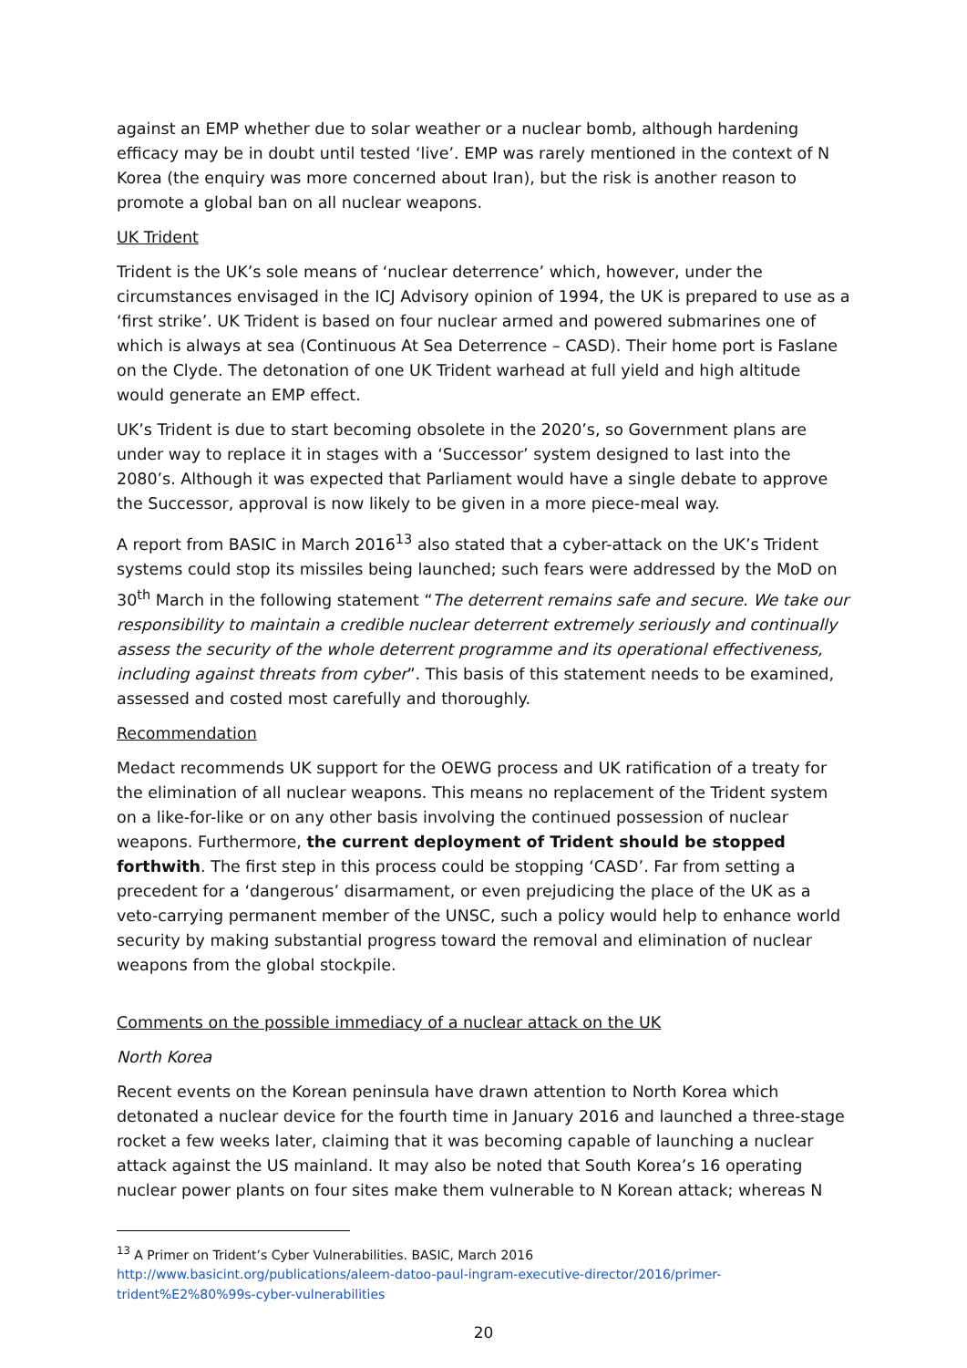against an EMP whether due to solar weather or a nuclear bomb, although hardening efficacy may be in doubt until tested ‘live’. EMP was rarely mentioned in the context of N Korea (the enquiry was more concerned about Iran), but the risk is another reason to promote a global ban on all nuclear weapons.
UK Trident
Trident is the UK’s sole means of ‘nuclear deterrence’ which, however, under the circumstances envisaged in the ICJ Advisory opinion of 1994, the UK is prepared to use as a ‘first strike’. UK Trident is based on four nuclear armed and powered submarines one of which is always at sea (Continuous At Sea Deterrence – CASD). Their home port is Faslane on the Clyde. The detonation of one UK Trident warhead at full yield and high altitude would generate an EMP effect.
UK’s Trident is due to start becoming obsolete in the 2020’s, so Government plans are under way to replace it in stages with a ‘Successor’ system designed to last into the 2080’s. Although it was expected that Parliament would have a single debate to approve the Successor, approval is now likely to be given in a more piece-meal way.
A report from BASIC in March 2016<sup>13</sup> also stated that a cyber-attack on the UK’s Trident systems could stop its missiles being launched; such fears were addressed by the MoD on 30<sup>th</sup> March in the following statement “The deterrent remains safe and secure. We take our responsibility to maintain a credible nuclear deterrent extremely seriously and continually assess the security of the whole deterrent programme and its operational effectiveness, including against threats from cyber”. This basis of this statement needs to be examined, assessed and costed most carefully and thoroughly.
Recommendation
Medact recommends UK support for the OEWG process and UK ratification of a treaty for the elimination of all nuclear weapons. This means no replacement of the Trident system on a like-for-like or on any other basis involving the continued possession of nuclear weapons. Furthermore, the current deployment of Trident should be stopped forthwith. The first step in this process could be stopping ‘CASD’. Far from setting a precedent for a ‘dangerous’ disarmament, or even prejudicing the place of the UK as a veto-carrying permanent member of the UNSC, such a policy would help to enhance world security by making substantial progress toward the removal and elimination of nuclear weapons from the global stockpile.
Comments on the possible immediacy of a nuclear attack on the UK
North Korea
Recent events on the Korean peninsula have drawn attention to North Korea which detonated a nuclear device for the fourth time in January 2016 and launched a three-stage rocket a few weeks later, claiming that it was becoming capable of launching a nuclear attack against the US mainland. It may also be noted that South Korea’s 16 operating nuclear power plants on four sites make them vulnerable to N Korean attack; whereas N
<sup>13</sup> A Primer on Trident’s Cyber Vulnerabilities. BASIC, March 2016
http://www.basicint.org/publications/aleem-datoo-paul-ingram-executive-director/2016/primer-trident%E2%80%99s-cyber-vulnerabilities
20